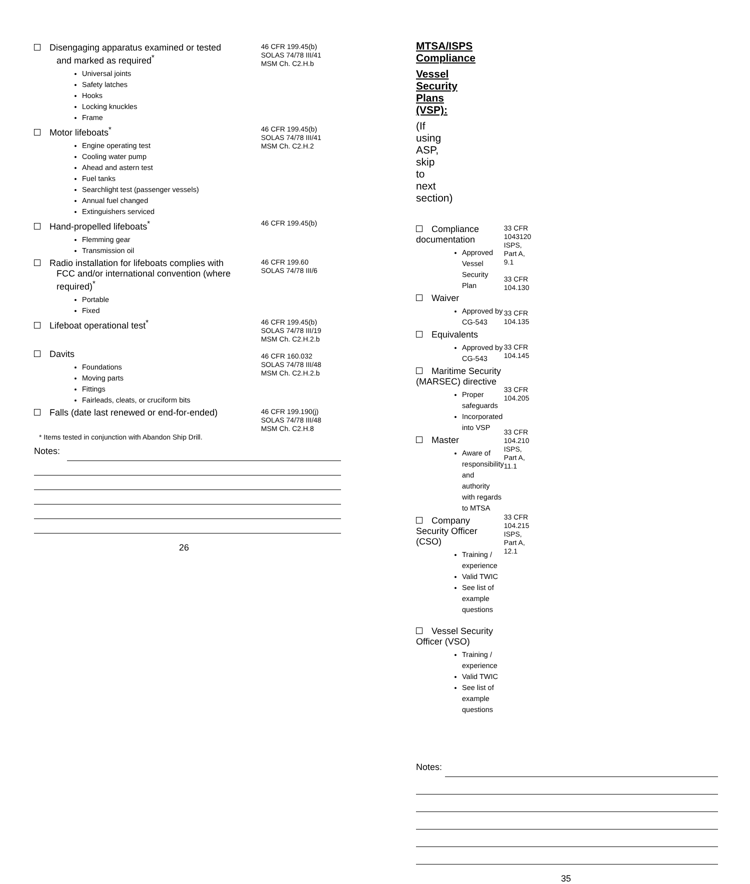Disengaging apparatus examined or tested
and marked as required<sup>*</sup>
Universal joints
Safety latches
Hooks
Locking knuckles
Frame
46 CFR 199.45(b)
SOLAS 74/78 III/41
MSM Ch. C2.H.b
Motor lifeboats<sup>*</sup>
Engine operating test
Cooling water pump
Ahead and astern test
Fuel tanks
Searchlight test (passenger vessels)
Annual fuel changed
Extinguishers serviced
46 CFR 199.45(b)
SOLAS 74/78 III/41
MSM Ch. C2.H.2
Hand-propelled lifeboats<sup>*</sup>
Flemming gear
Transmission oil
46 CFR 199.45(b)
Radio installation for lifeboats complies with
FCC and/or international convention (where
required)<sup>*</sup>
Portable
Fixed
46 CFR 199.60
SOLAS 74/78 III/6
Lifeboat operational test<sup>*</sup>
Davits
Foundations
Moving parts
Fittings
Fairleads, cleats, or cruciform bits
46 CFR 199.45(b)
SOLAS 74/78 III/19
MSM Ch. C2.H.2.b
46 CFR 160.032
SOLAS 74/78 III/48
MSM Ch. C2.H.2.b
Falls (date last renewed or end-for-ended)
46 CFR 199.190(j)
SOLAS 74/78 III/48
MSM Ch. C2.H.8
* Items tested in conjunction with Abandon Ship Drill.
Notes:
26
MTSA/ISPS Compliance
Vessel Security Plans (VSP):
(If using ASP, skip to next section)
Compliance documentation
Approved Vessel Security Plan
Waiver
Approved by CG-543
Equivalents
Approved by CG-543
Maritime Security (MARSEC) directive
Proper safeguards
Incorporated into VSP
Master
Aware of responsibility and authority with regards to MTSA
Company Security Officer (CSO)
Training / experience
Valid TWIC
See list of example questions
Vessel Security Officer (VSO)
Training / experience
Valid TWIC
See list of example questions
33 CFR 1043120
ISPS, Part A, 9.1
33 CFR 104.130
33 CFR 104.135
33 CFR 104.145
33 CFR 104.205
33 CFR 104.210
ISPS, Part A, 11.1
33 CFR 104.215
ISPS, Part A, 12.1
Notes:
35